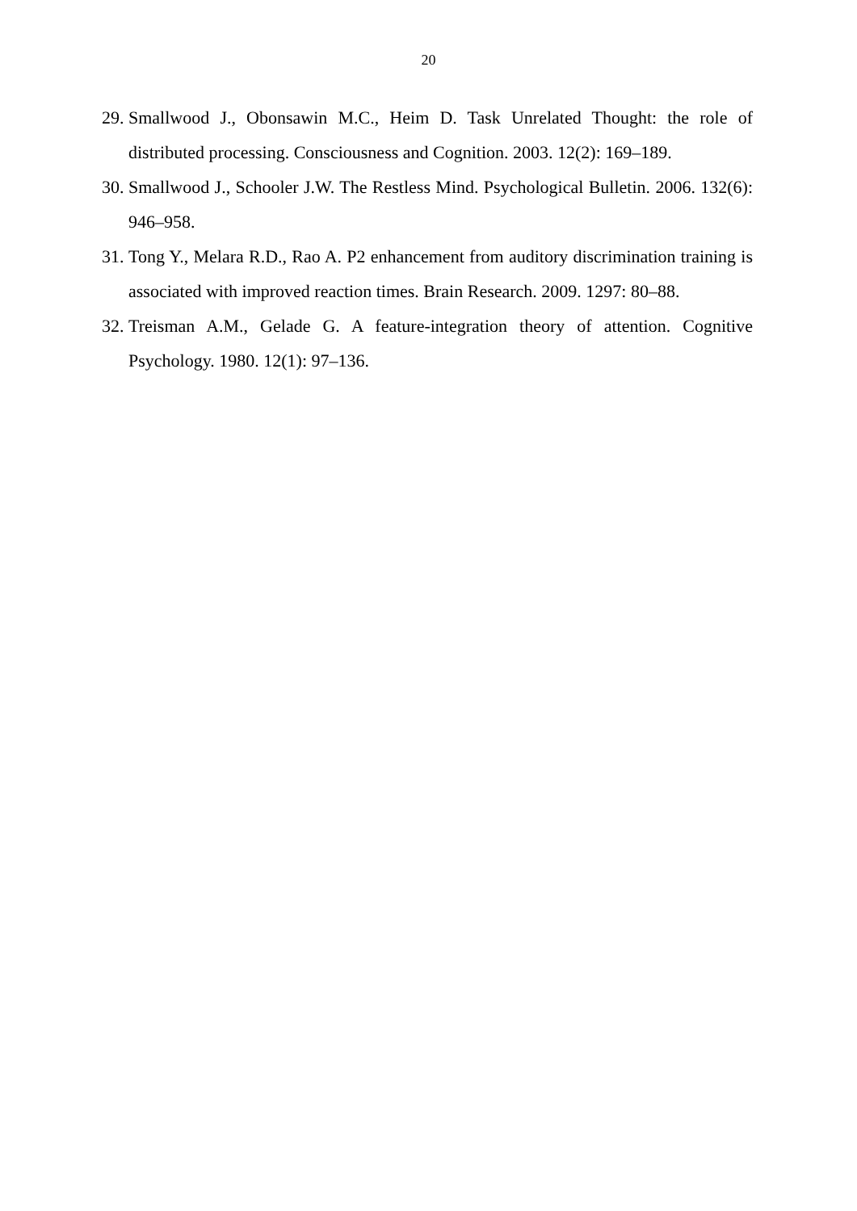20
29. Smallwood J., Obonsawin M.C., Heim D. Task Unrelated Thought: the role of distributed processing. Consciousness and Cognition. 2003. 12(2): 169–189.
30. Smallwood J., Schooler J.W. The Restless Mind. Psychological Bulletin. 2006. 132(6): 946–958.
31. Tong Y., Melara R.D., Rao A. P2 enhancement from auditory discrimination training is associated with improved reaction times. Brain Research. 2009. 1297: 80–88.
32. Treisman A.M., Gelade G. A feature-integration theory of attention. Cognitive Psychology. 1980. 12(1): 97–136.